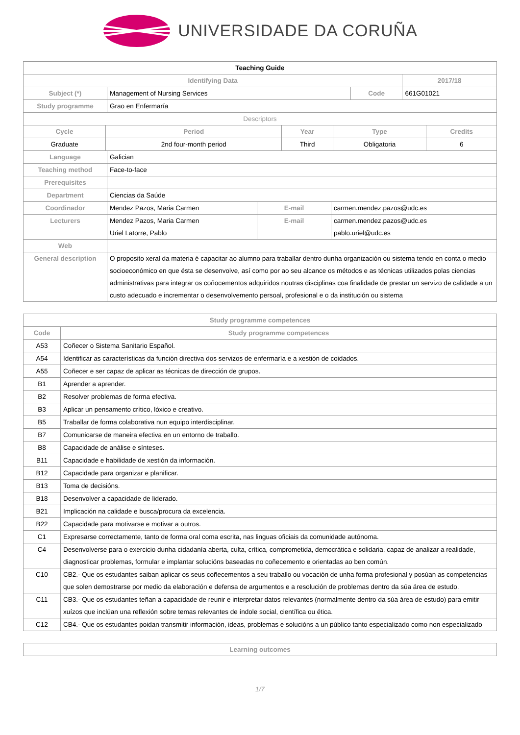UNIVERSIDADE DA CORUÑA
| Teaching Guide | | | |
| --- | --- | --- | --- |
| Identifying Data | | | 2017/18 |
| Subject (*) | Management of Nursing Services | Code | 661G01021 |
| Study programme | Grao en Enfermaría | | |
| Descriptors | | | |
| Cycle | Period | Year | Type | Credits |
| Graduate | 2nd four-month period | Third | Obligatoria | 6 |
| Language | Galician | | |
| Teaching method | Face-to-face | | |
| Prerequisites | | | |
| Department | Ciencias da Saúde | | |
| Coordinador | Mendez Pazos, Maria Carmen | E-mail | carmen.mendez.pazos@udc.es |
| Lecturers | Mendez Pazos, Maria Carmen Uriel Latorre, Pablo | E-mail | carmen.mendez.pazos@udc.es pablo.uriel@udc.es |
| Web | | | |
| General description | O proposito xeral da materia é capacitar ao alumno para traballar dentro dunha organización ou sistema tendo en conta o medio socioeconómico en que ésta se desenvolve, así como por ao seu alcance os métodos e as técnicas utilizados polas ciencias administrativas para integrar os coñocementos adquiridos noutras disciplinas coa finalidade de prestar un servizo de calidade a un custo adecuado e incrementar o desenvolvemento persoal, profesional e o da institución ou sistema | | |
| Study programme competences | |
| Code | Study programme competences |
| A53 | Coñecer o Sistema Sanitario Español. |
| A54 | Identificar as características da función directiva dos servizos de enfermaría e a xestión de coidados. |
| A55 | Coñecer e ser capaz de aplicar as técnicas de dirección de grupos. |
| B1 | Aprender a aprender. |
| B2 | Resolver problemas de forma efectiva. |
| B3 | Aplicar un pensamento crítico, lóxico e creativo. |
| B5 | Traballar de forma colaborativa nun equipo interdisciplinar. |
| B7 | Comunicarse de maneira efectiva en un entorno de traballo. |
| B8 | Capacidade de análise e sínteses. |
| B11 | Capacidade e habilidade de xestión da información. |
| B12 | Capacidade para organizar e planificar. |
| B13 | Toma de decisións. |
| B18 | Desenvolver a capacidade de liderado. |
| B21 | Implicación na calidade e busca/procura da excelencia. |
| B22 | Capacidade para motivarse e motivar a outros. |
| C1 | Expresarse correctamente, tanto de forma oral coma escrita, nas linguas oficiais da comunidade autónoma. |
| C4 | Desenvolverse para o exercicio dunha cidadanía aberta, culta, crítica, comprometida, democrática e solidaria, capaz de analizar a realidade, diagnosticar problemas, formular e implantar solucións baseadas no coñecemento e orientadas ao ben común. |
| C10 | CB2.- Que os estudantes saiban aplicar os seus coñecementos a seu traballo ou vocación de unha forma profesional y posúan as competencias que solen demostrarse por medio da elaboración e defensa de argumentos e a resolución de problemas dentro da súa área de estudo. |
| C11 | CB3.- Que os estudantes teñan a capacidade de reunir e interpretar datos relevantes (normalmente dentro da súa área de estudo) para emitir xuízos que inclúan una reflexión sobre temas relevantes de índole social, científica ou ética. |
| C12 | CB4.- Que os estudantes poidan transmitir información, ideas, problemas e solucións a un público tanto especializado como non especializado |
| Learning outcomes |
1/7